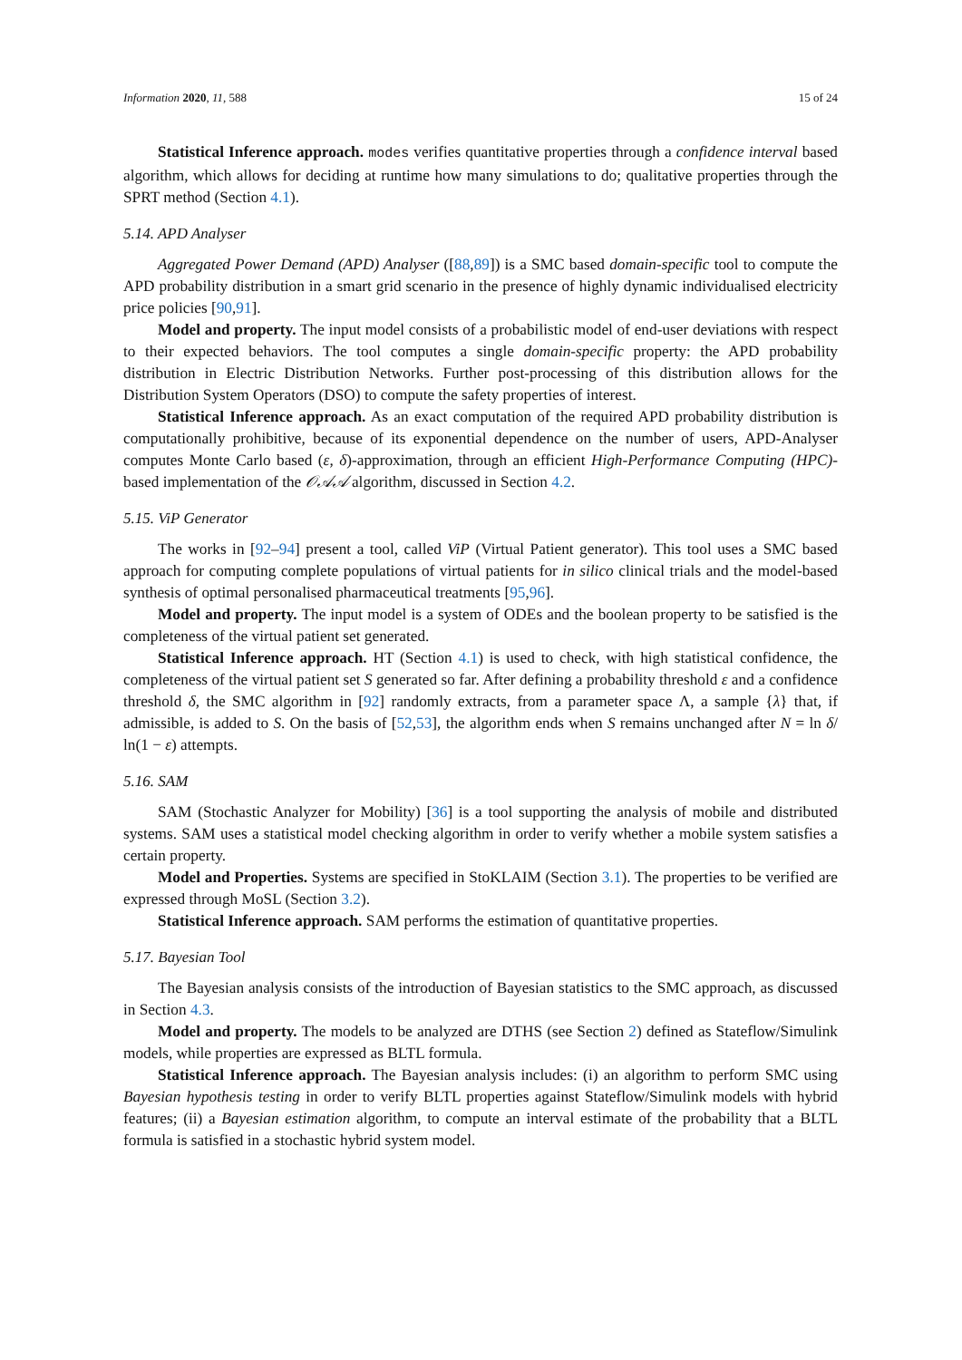Information 2020, 11, 588 15 of 24
Statistical Inference approach. modes verifies quantitative properties through a confidence interval based algorithm, which allows for deciding at runtime how many simulations to do; qualitative properties through the SPRT method (Section 4.1).
5.14. APD Analyser
Aggregated Power Demand (APD) Analyser ([88,89]) is a SMC based domain-specific tool to compute the APD probability distribution in a smart grid scenario in the presence of highly dynamic individualised electricity price policies [90,91].
Model and property. The input model consists of a probabilistic model of end-user deviations with respect to their expected behaviors. The tool computes a single domain-specific property: the APD probability distribution in Electric Distribution Networks. Further post-processing of this distribution allows for the Distribution System Operators (DSO) to compute the safety properties of interest.
Statistical Inference approach. As an exact computation of the required APD probability distribution is computationally prohibitive, because of its exponential dependence on the number of users, APD-Analyser computes Monte Carlo based (ε, δ)-approximation, through an efficient High-Performance Computing (HPC)-based implementation of the 𝒪𝒜𝒜 algorithm, discussed in Section 4.2.
5.15. ViP Generator
The works in [92–94] present a tool, called ViP (Virtual Patient generator). This tool uses a SMC based approach for computing complete populations of virtual patients for in silico clinical trials and the model-based synthesis of optimal personalised pharmaceutical treatments [95,96].
Model and property. The input model is a system of ODEs and the boolean property to be satisfied is the completeness of the virtual patient set generated.
Statistical Inference approach. HT (Section 4.1) is used to check, with high statistical confidence, the completeness of the virtual patient set S generated so far. After defining a probability threshold ε and a confidence threshold δ, the SMC algorithm in [92] randomly extracts, from a parameter space Λ, a sample {λ} that, if admissible, is added to S. On the basis of [52,53], the algorithm ends when S remains unchanged after N = ln δ/ ln(1 − ε) attempts.
5.16. SAM
SAM (Stochastic Analyzer for Mobility) [36] is a tool supporting the analysis of mobile and distributed systems. SAM uses a statistical model checking algorithm in order to verify whether a mobile system satisfies a certain property.
Model and Properties. Systems are specified in StoKLAIM (Section 3.1). The properties to be verified are expressed through MoSL (Section 3.2).
Statistical Inference approach. SAM performs the estimation of quantitative properties.
5.17. Bayesian Tool
The Bayesian analysis consists of the introduction of Bayesian statistics to the SMC approach, as discussed in Section 4.3.
Model and property. The models to be analyzed are DTHS (see Section 2) defined as Stateflow/Simulink models, while properties are expressed as BLTL formula.
Statistical Inference approach. The Bayesian analysis includes: (i) an algorithm to perform SMC using Bayesian hypothesis testing in order to verify BLTL properties against Stateflow/Simulink models with hybrid features; (ii) a Bayesian estimation algorithm, to compute an interval estimate of the probability that a BLTL formula is satisfied in a stochastic hybrid system model.